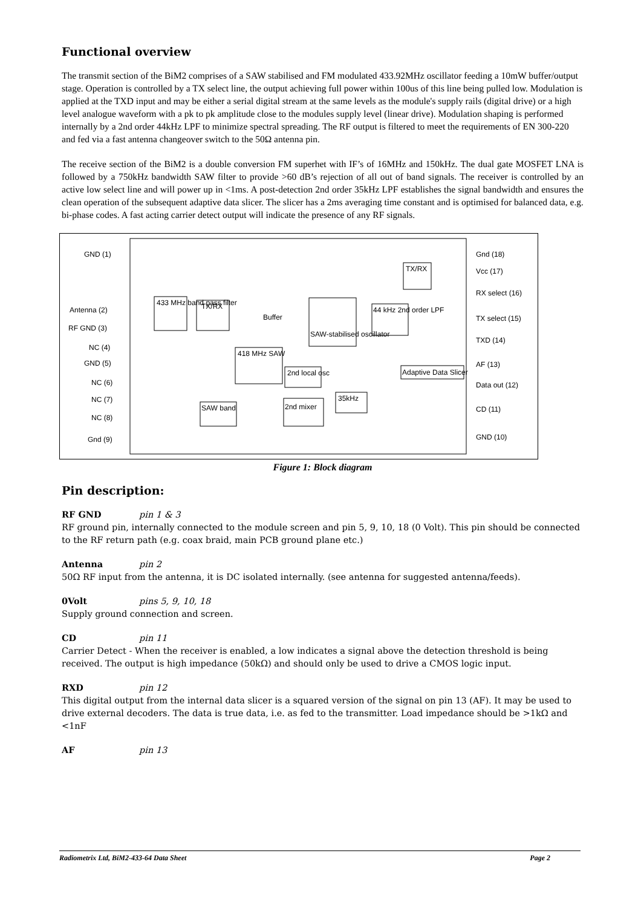Functional overview
The transmit section of the BiM2 comprises of a SAW stabilised and FM modulated 433.92MHz oscillator feeding a 10mW buffer/output stage. Operation is controlled by a TX select line, the output achieving full power within 100us of this line being pulled low. Modulation is applied at the TXD input and may be either a serial digital stream at the same levels as the module's supply rails (digital drive) or a high level analogue waveform with a pk to pk amplitude close to the modules supply level (linear drive). Modulation shaping is performed internally by a 2nd order 44kHz LPF to minimize spectral spreading. The RF output is filtered to meet the requirements of EN 300-220 and fed via a fast antenna changeover switch to the 50Ω antenna pin.
The receive section of the BiM2 is a double conversion FM superhet with IF’s of 16MHz and 150kHz. The dual gate MOSFET LNA is followed by a 750kHz bandwidth SAW filter to provide >60 dB’s rejection of all out of band signals. The receiver is controlled by an active low select line and will power up in <1ms. A post-detection 2nd order 35kHz LPF establishes the signal bandwidth and ensures the clean operation of the subsequent adaptive data slicer. The slicer has a 2ms averaging time constant and is optimised for balanced data, e.g. bi-phase codes. A fast acting carrier detect output will indicate the presence of any RF signals.
GND (1)
Antenna (2)
RF GND (3)
NC (4)
GND (5)
NC (6)
NC (7)
NC (8)
Gnd (9)
Gnd (18)
Vcc (17)
RX select (16)
TX select (15)
TXD (14)
AF (13)
Data out (12)
CD (11)
GND (10)
433 MHz band pass filter
TX/RX
SAW-stabilised oscillator
44 kHz 2nd order LPF
TX/RX
Buffer
418 MHz SAW
2nd local osc
SAW band
2nd mixer
35kHz
Adaptive Data Slicer
Figure 1: Block diagram
Pin description:
RF GND pin 1 & 3
RF ground pin, internally connected to the module screen and pin 5, 9, 10, 18 (0 Volt). This pin should be connected to the RF return path (e.g. coax braid, main PCB ground plane etc.)
Antenna pin 2
50Ω RF input from the antenna, it is DC isolated internally. (see antenna for suggested antenna/feeds).
0Volt pins 5, 9, 10, 18
Supply ground connection and screen.
CD pin 11
Carrier Detect - When the receiver is enabled, a low indicates a signal above the detection threshold is being received. The output is high impedance (50kΩ) and should only be used to drive a CMOS logic input.
RXD pin 12
This digital output from the internal data slicer is a squared version of the signal on pin 13 (AF). It may be used to drive external decoders. The data is true data, i.e. as fed to the transmitter. Load impedance should be >1kΩ and <1nF
AF pin 13
Radiometrix Ltd, BiM2-433-64 Data Sheet Page 2